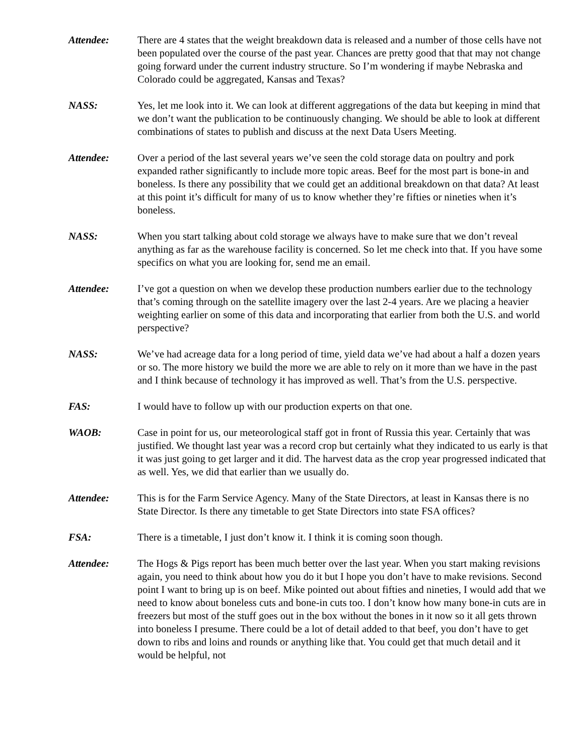Attendee: There are 4 states that the weight breakdown data is released and a number of those cells have not been populated over the course of the past year. Chances are pretty good that that may not change going forward under the current industry structure. So I’m wondering if maybe Nebraska and Colorado could be aggregated, Kansas and Texas?
NASS: Yes, let me look into it. We can look at different aggregations of the data but keeping in mind that we don’t want the publication to be continuously changing. We should be able to look at different combinations of states to publish and discuss at the next Data Users Meeting.
Attendee: Over a period of the last several years we’ve seen the cold storage data on poultry and pork expanded rather significantly to include more topic areas. Beef for the most part is bone-in and boneless. Is there any possibility that we could get an additional breakdown on that data? At least at this point it’s difficult for many of us to know whether they’re fifties or nineties when it’s boneless.
NASS: When you start talking about cold storage we always have to make sure that we don’t reveal anything as far as the warehouse facility is concerned. So let me check into that. If you have some specifics on what you are looking for, send me an email.
Attendee: I’ve got a question on when we develop these production numbers earlier due to the technology that’s coming through on the satellite imagery over the last 2-4 years. Are we placing a heavier weighting earlier on some of this data and incorporating that earlier from both the U.S. and world perspective?
NASS: We’ve had acreage data for a long period of time, yield data we’ve had about a half a dozen years or so. The more history we build the more we are able to rely on it more than we have in the past and I think because of technology it has improved as well. That’s from the U.S. perspective.
FAS: I would have to follow up with our production experts on that one.
WAOB: Case in point for us, our meteorological staff got in front of Russia this year. Certainly that was justified. We thought last year was a record crop but certainly what they indicated to us early is that it was just going to get larger and it did. The harvest data as the crop year progressed indicated that as well. Yes, we did that earlier than we usually do.
Attendee: This is for the Farm Service Agency. Many of the State Directors, at least in Kansas there is no State Director. Is there any timetable to get State Directors into state FSA offices?
FSA: There is a timetable, I just don’t know it. I think it is coming soon though.
Attendee: The Hogs & Pigs report has been much better over the last year. When you start making revisions again, you need to think about how you do it but I hope you don’t have to make revisions. Second point I want to bring up is on beef. Mike pointed out about fifties and nineties, I would add that we need to know about boneless cuts and bone-in cuts too. I don’t know how many bone-in cuts are in freezers but most of the stuff goes out in the box without the bones in it now so it all gets thrown into boneless I presume. There could be a lot of detail added to that beef, you don’t have to get down to ribs and loins and rounds or anything like that. You could get that much detail and it would be helpful, not